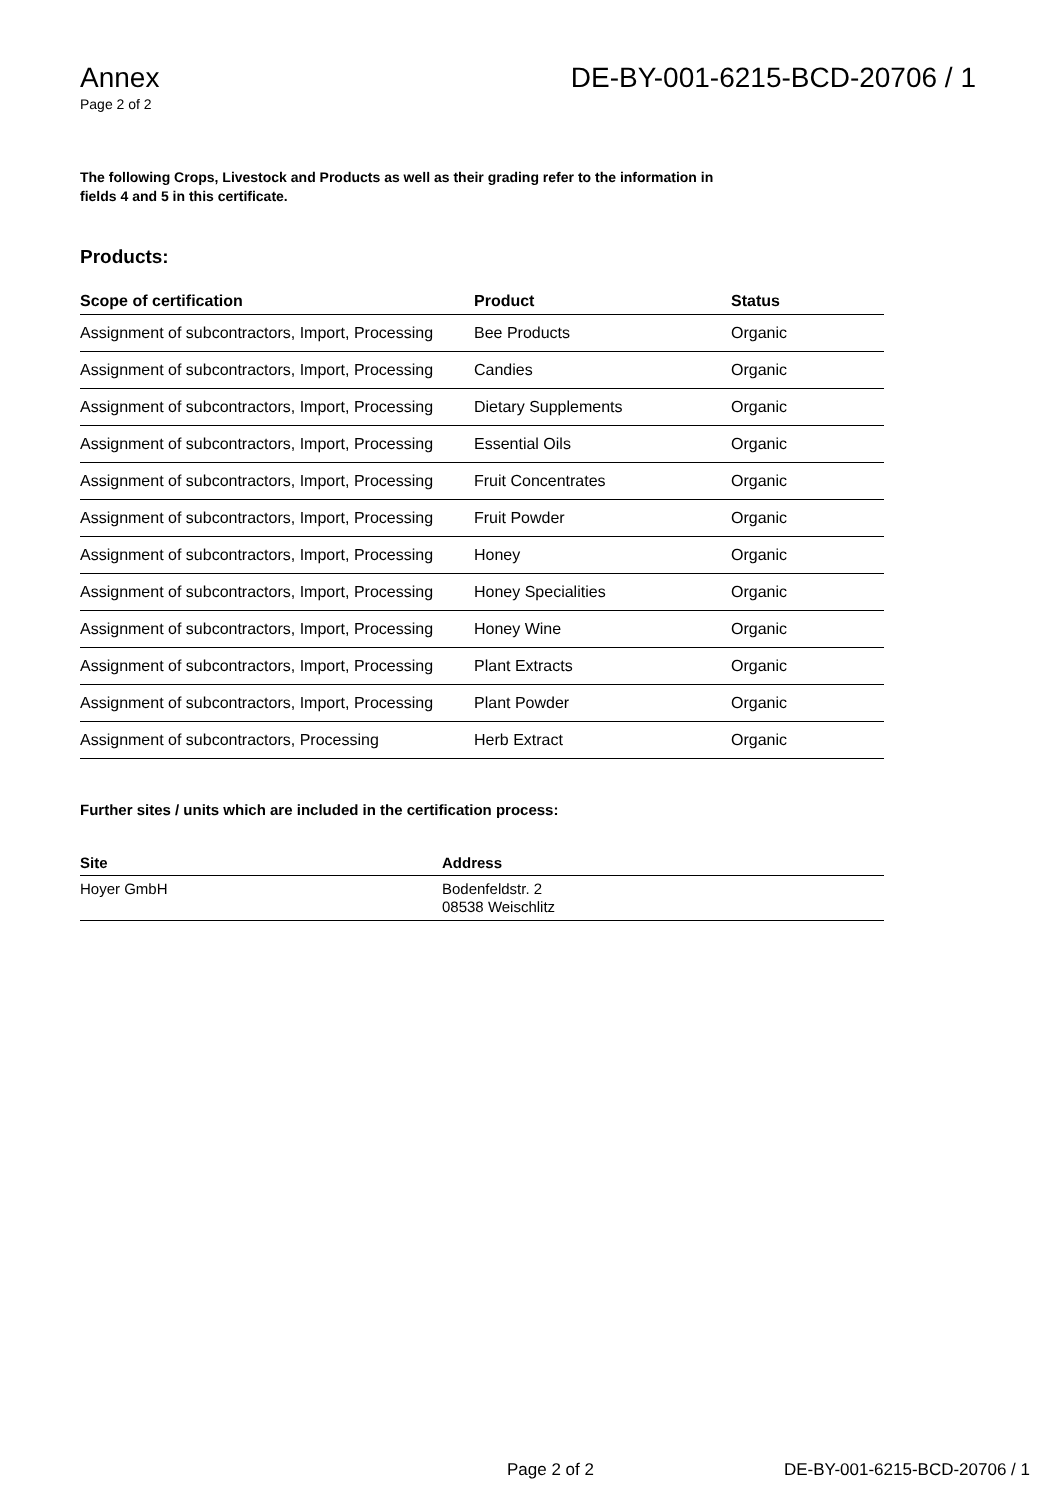Annex
Page 2 of 2
DE-BY-001-6215-BCD-20706 / 1
The following Crops, Livestock and Products as well as their grading refer to the information in fields 4 and 5 in this certificate.
Products:
| Scope of certification | Product | Status |
| --- | --- | --- |
| Assignment of subcontractors, Import, Processing | Bee Products | Organic |
| Assignment of subcontractors, Import, Processing | Candies | Organic |
| Assignment of subcontractors, Import, Processing | Dietary Supplements | Organic |
| Assignment of subcontractors, Import, Processing | Essential Oils | Organic |
| Assignment of subcontractors, Import, Processing | Fruit Concentrates | Organic |
| Assignment of subcontractors, Import, Processing | Fruit Powder | Organic |
| Assignment of subcontractors, Import, Processing | Honey | Organic |
| Assignment of subcontractors, Import, Processing | Honey Specialities | Organic |
| Assignment of subcontractors, Import, Processing | Honey Wine | Organic |
| Assignment of subcontractors, Import, Processing | Plant Extracts | Organic |
| Assignment of subcontractors, Import, Processing | Plant Powder | Organic |
| Assignment of subcontractors, Processing | Herb Extract | Organic |
Further sites / units which are included in the certification process:
| Site | Address |
| --- | --- |
| Hoyer GmbH | Bodenfeldstr. 2 08538 Weischlitz |
Page 2 of 2 DE-BY-001-6215-BCD-20706 / 1